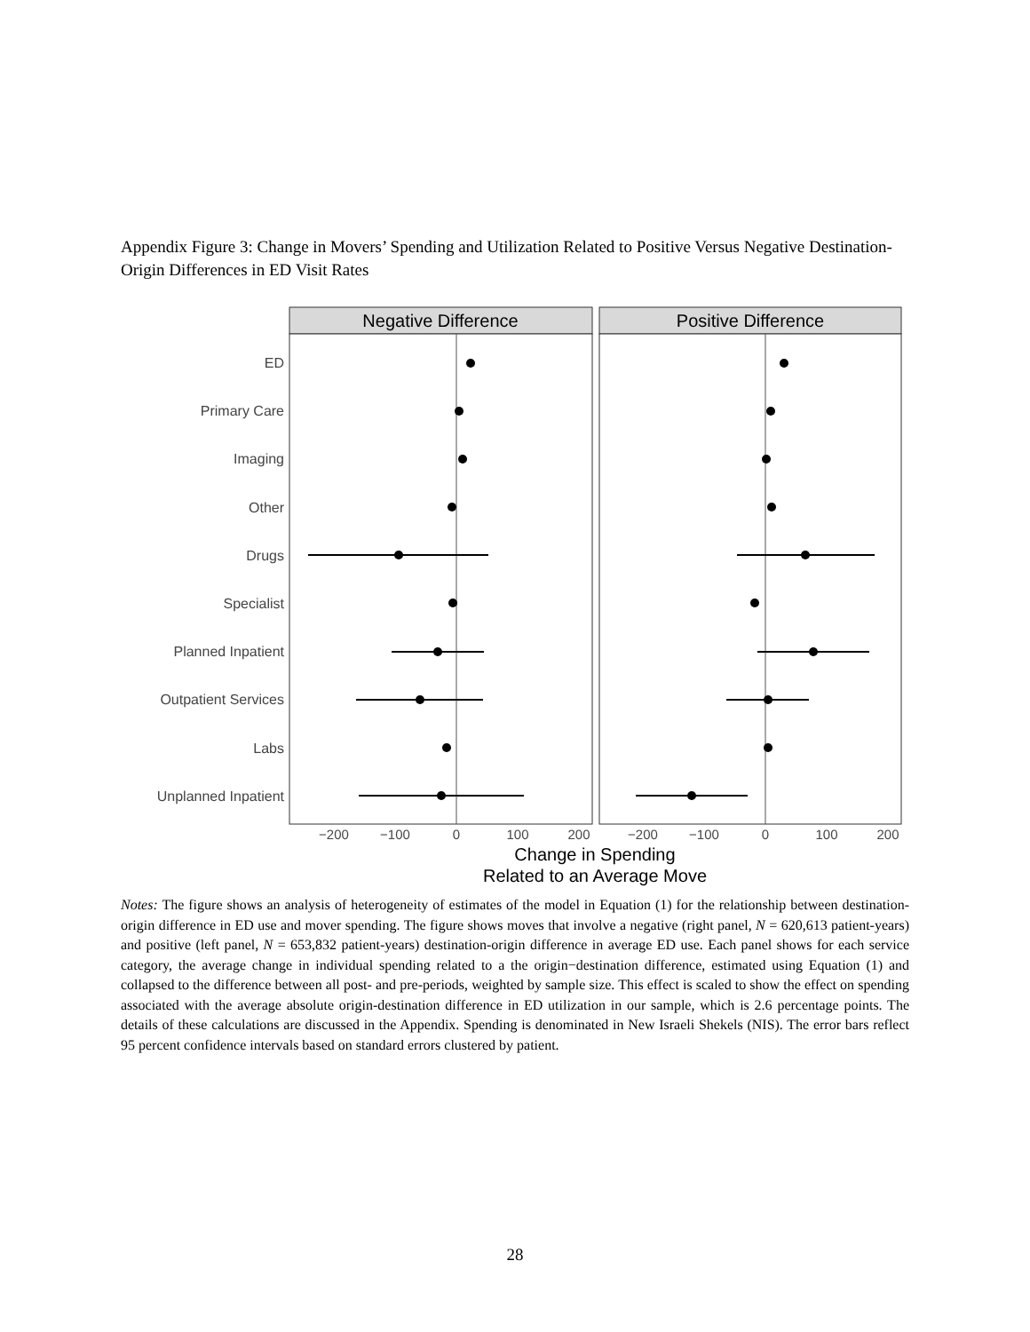Appendix Figure 3: Change in Movers’ Spending and Utilization Related to Positive Versus Negative Destination-Origin Differences in ED Visit Rates
Negative Difference
Positive Difference
ED
Primary Care
Imaging
Other
Drugs
Specialist
Planned Inpatient
Outpatient Services
Labs
Unplanned Inpatient
−200
−100
0
100
200
−200
−100
0
100
200
Change in Spending
Related to an Average Move
Notes: The figure shows an analysis of heterogeneity of estimates of the model in Equation (1) for the relationship between destination-origin difference in ED use and mover spending. The figure shows moves that involve a negative (right panel, N = 620,613 patient-years) and positive (left panel, N = 653,832 patient-years) destination-origin difference in average ED use. Each panel shows for each service category, the average change in individual spending related to a the origin−destination difference, estimated using Equation (1) and collapsed to the difference between all post- and pre-periods, weighted by sample size. This effect is scaled to show the effect on spending associated with the average absolute origin-destination difference in ED utilization in our sample, which is 2.6 percentage points. The details of these calculations are discussed in the Appendix. Spending is denominated in New Israeli Shekels (NIS). The error bars reflect 95 percent confidence intervals based on standard errors clustered by patient.
28